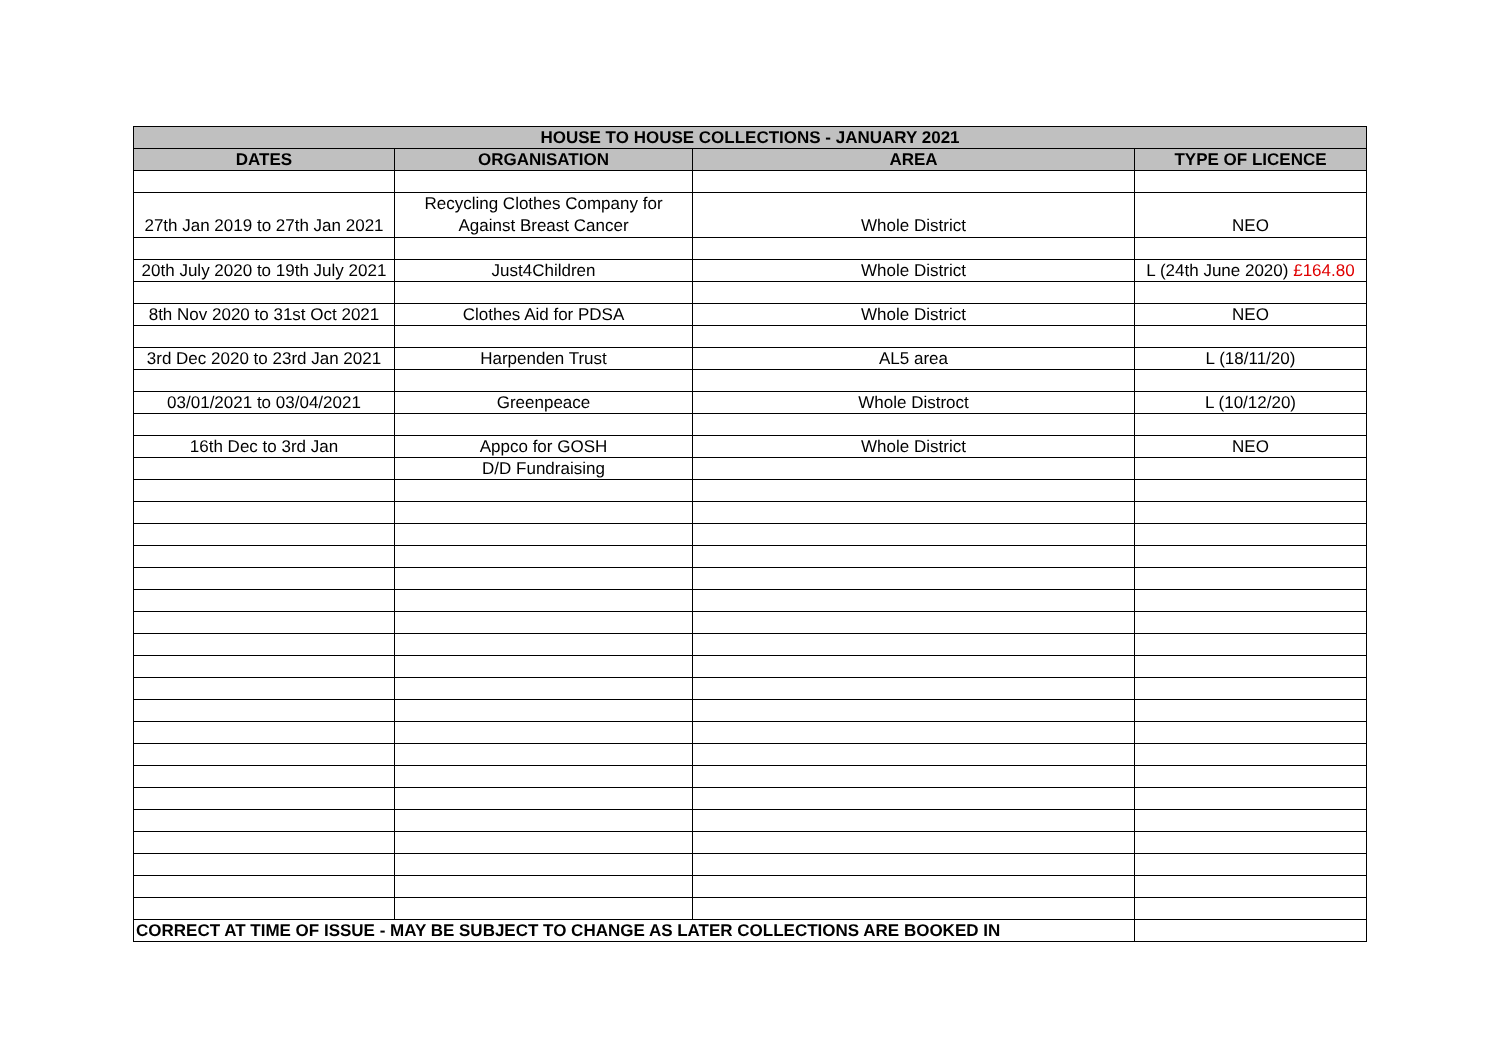| HOUSE TO HOUSE COLLECTIONS - JANUARY 2021 | | | |
| --- | --- | --- | --- |
| DATES | ORGANISATION | AREA | TYPE OF LICENCE |
| 27th Jan 2019 to 27th Jan 2021 | Recycling Clothes Company for Against Breast Cancer | Whole District | NEO |
| 20th July 2020 to 19th July 2021 | Just4Children | Whole District | L (24th June 2020) £164.80 |
| 8th Nov 2020 to 31st Oct 2021 | Clothes Aid for PDSA | Whole District | NEO |
| 3rd Dec 2020 to 23rd Jan 2021 | Harpenden Trust | AL5 area | L (18/11/20) |
| 03/01/2021 to 03/04/2021 | Greenpeace | Whole Distroct | L (10/12/20) |
| 16th Dec to 3rd Jan | Appco for GOSH | Whole District | NEO |
| | D/D Fundraising | | |
| CORRECT AT TIME OF ISSUE - MAY BE SUBJECT TO CHANGE AS LATER COLLECTIONS ARE BOOKED IN | | | |